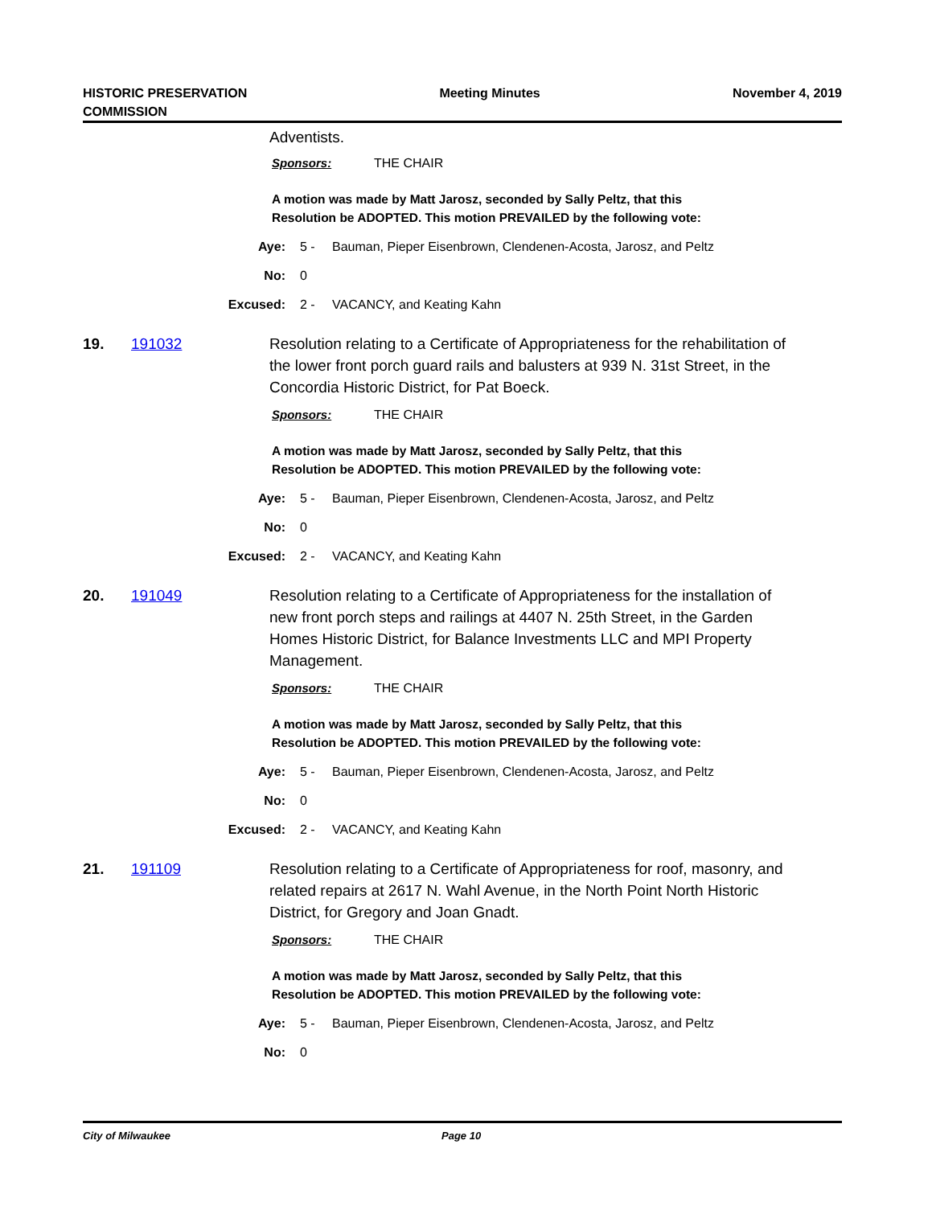HISTORIC PRESERVATION
COMMISSION
Meeting Minutes November 4, 2019
Adventists.
Sponsors: THE CHAIR
A motion was made by Matt Jarosz, seconded by Sally Peltz, that this
Resolution be ADOPTED. This motion PREVAILED by the following vote:
Aye: 5 - Bauman, Pieper Eisenbrown, Clendenen-Acosta, Jarosz, and Peltz
No: 0
Excused: 2 - VACANCY, and Keating Kahn
19. 191032 Resolution relating to a Certificate of Appropriateness for the rehabilitation of the lower front porch guard rails and balusters at 939 N. 31st Street, in the Concordia Historic District, for Pat Boeck.
Sponsors: THE CHAIR
A motion was made by Matt Jarosz, seconded by Sally Peltz, that this
Resolution be ADOPTED. This motion PREVAILED by the following vote:
Aye: 5 - Bauman, Pieper Eisenbrown, Clendenen-Acosta, Jarosz, and Peltz
No: 0
Excused: 2 - VACANCY, and Keating Kahn
20. 191049 Resolution relating to a Certificate of Appropriateness for the installation of new front porch steps and railings at 4407 N. 25th Street, in the Garden Homes Historic District, for Balance Investments LLC and MPI Property Management.
Sponsors: THE CHAIR
A motion was made by Matt Jarosz, seconded by Sally Peltz, that this
Resolution be ADOPTED. This motion PREVAILED by the following vote:
Aye: 5 - Bauman, Pieper Eisenbrown, Clendenen-Acosta, Jarosz, and Peltz
No: 0
Excused: 2 - VACANCY, and Keating Kahn
21. 191109 Resolution relating to a Certificate of Appropriateness for roof, masonry, and related repairs at 2617 N. Wahl Avenue, in the North Point North Historic District, for Gregory and Joan Gnadt.
Sponsors: THE CHAIR
A motion was made by Matt Jarosz, seconded by Sally Peltz, that this
Resolution be ADOPTED. This motion PREVAILED by the following vote:
Aye: 5 - Bauman, Pieper Eisenbrown, Clendenen-Acosta, Jarosz, and Peltz
No: 0
City of Milwaukee Page 10